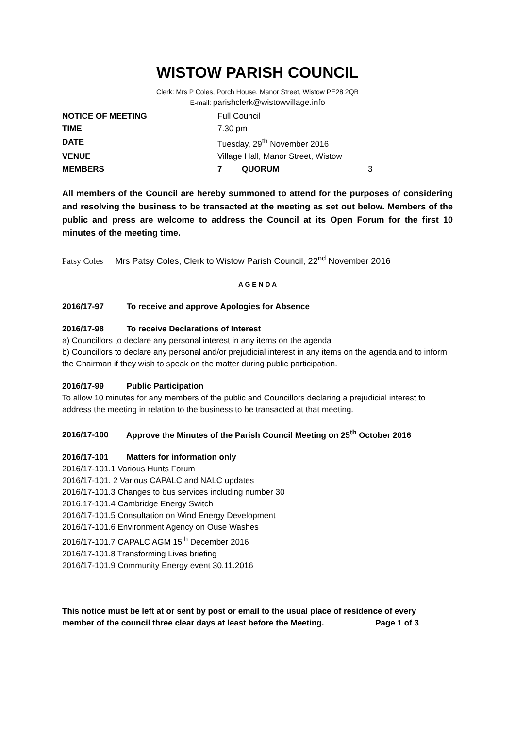WISTOW PARISH COUNCIL
Clerk: Mrs P Coles, Porch House, Manor Street, Wistow PE28 2QB
E-mail: parishclerk@wistowvillage.info
| NOTICE OF MEETING | Full Council | | |
| TIME | 7.30 pm | | |
| DATE | Tuesday, 29<sup>th</sup> November 2016 | | |
| VENUE | Village Hall, Manor Street, Wistow | | |
| MEMBERS | 7 | QUORUM | 3 |
All members of the Council are hereby summoned to attend for the purposes of considering and resolving the business to be transacted at the meeting as set out below. Members of the public and press are welcome to address the Council at its Open Forum for the first 10 minutes of the meeting time.
Patsy Coles Mrs Patsy Coles, Clerk to Wistow Parish Council, 22<sup>nd</sup> November 2016
A G E N D A
2016/17-97 To receive and approve Apologies for Absence
2016/17-98 To receive Declarations of Interest
a) Councillors to declare any personal interest in any items on the agenda
b) Councillors to declare any personal and/or prejudicial interest in any items on the agenda and to inform the Chairman if they wish to speak on the matter during public participation.
2016/17-99 Public Participation
To allow 10 minutes for any members of the public and Councillors declaring a prejudicial interest to address the meeting in relation to the business to be transacted at that meeting.
2016/17-100 Approve the Minutes of the Parish Council Meeting on 25<sup>th</sup> October 2016
2016/17-101 Matters for information only
2016/17-101.1 Various Hunts Forum
2016/17-101. 2 Various CAPALC and NALC updates
2016/17-101.3 Changes to bus services including number 30
2016.17-101.4 Cambridge Energy Switch
2016/17-101.5 Consultation on Wind Energy Development
2016/17-101.6 Environment Agency on Ouse Washes
2016/17-101.7 CAPALC AGM 15<sup>th</sup> December 2016
2016/17-101.8 Transforming Lives briefing
2016/17-101.9 Community Energy event 30.11.2016
This notice must be left at or sent by post or email to the usual place of residence of every member of the council three clear days at least before the Meeting. Page 1 of 3